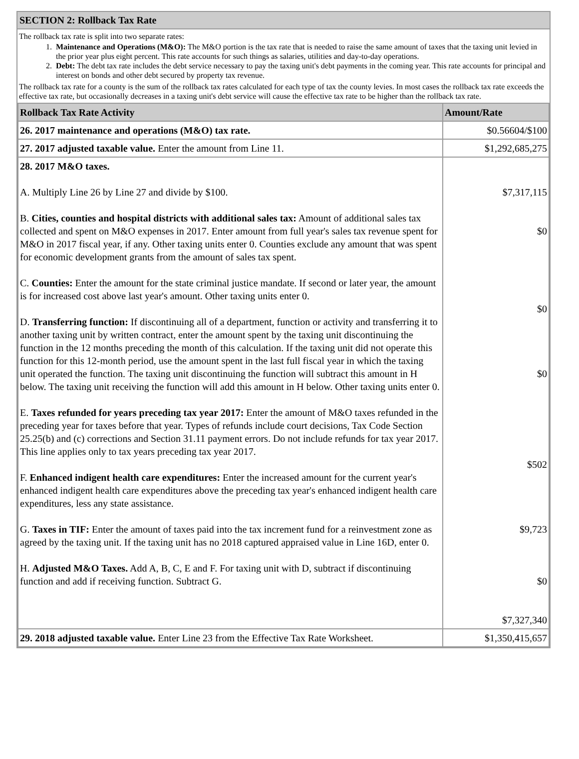SECTION 2: Rollback Tax Rate
The rollback tax rate is split into two separate rates:
1. Maintenance and Operations (M&O): The M&O portion is the tax rate that is needed to raise the same amount of taxes that the taxing unit levied in the prior year plus eight percent. This rate accounts for such things as salaries, utilities and day-to-day operations.
2. Debt: The debt tax rate includes the debt service necessary to pay the taxing unit's debt payments in the coming year. This rate accounts for principal and interest on bonds and other debt secured by property tax revenue.
The rollback tax rate for a county is the sum of the rollback tax rates calculated for each type of tax the county levies. In most cases the rollback tax rate exceeds the effective tax rate, but occasionally decreases in a taxing unit's debt service will cause the effective tax rate to be higher than the rollback tax rate.
| Rollback Tax Rate Activity | Amount/Rate |
| --- | --- |
| 26. 2017 maintenance and operations (M&O) tax rate. | $0.56604/$100 |
| 27. 2017 adjusted taxable value. Enter the amount from Line 11. | $1,292,685,275 |
| 28. 2017 M&O taxes. A. Multiply Line 26 by Line 27 and divide by $100. B. Cities, counties and hospital districts with additional sales tax: Amount of additional sales tax collected and spent on M&O expenses in 2017. Enter amount from full year's sales tax revenue spent for M&O in 2017 fiscal year, if any. Other taxing units enter 0. Counties exclude any amount that was spent for economic development grants from the amount of sales tax spent. C. Counties: Enter the amount for the state criminal justice mandate. If second or later year, the amount is for increased cost above last year's amount. Other taxing units enter 0. D. Transferring function: If discontinuing all of a department, function or activity and transferring it to another taxing unit by written contract, enter the amount spent by the taxing unit discontinuing the function in the 12 months preceding the month of this calculation. If the taxing unit did not operate this function for this 12-month period, use the amount spent in the last full fiscal year in which the taxing unit operated the function. The taxing unit discontinuing the function will subtract this amount in H below. The taxing unit receiving the function will add this amount in H below. Other taxing units enter 0. E. Taxes refunded for years preceding tax year 2017: Enter the amount of M&O taxes refunded in the preceding year for taxes before that year. Types of refunds include court decisions, Tax Code Section 25.25(b) and (c) corrections and Section 31.11 payment errors. Do not include refunds for tax year 2017. This line applies only to tax years preceding tax year 2017. F. Enhanced indigent health care expenditures: Enter the increased amount for the current year's enhanced indigent health care expenditures above the preceding tax year's enhanced indigent health care expenditures, less any state assistance. G. Taxes in TIF: Enter the amount of taxes paid into the tax increment fund for a reinvestment zone as agreed by the taxing unit. If the taxing unit has no 2018 captured appraised value in Line 16D, enter 0. H. Adjusted M&O Taxes. Add A, B, C, E and F. For taxing unit with D, subtract if discontinuing function and add if receiving function. Subtract G. | $7,317,115 $0 $0 $0 $502 $9,723 $0 $7,327,340 |
| 29. 2018 adjusted taxable value. Enter Line 23 from the Effective Tax Rate Worksheet. | $1,350,415,657 |